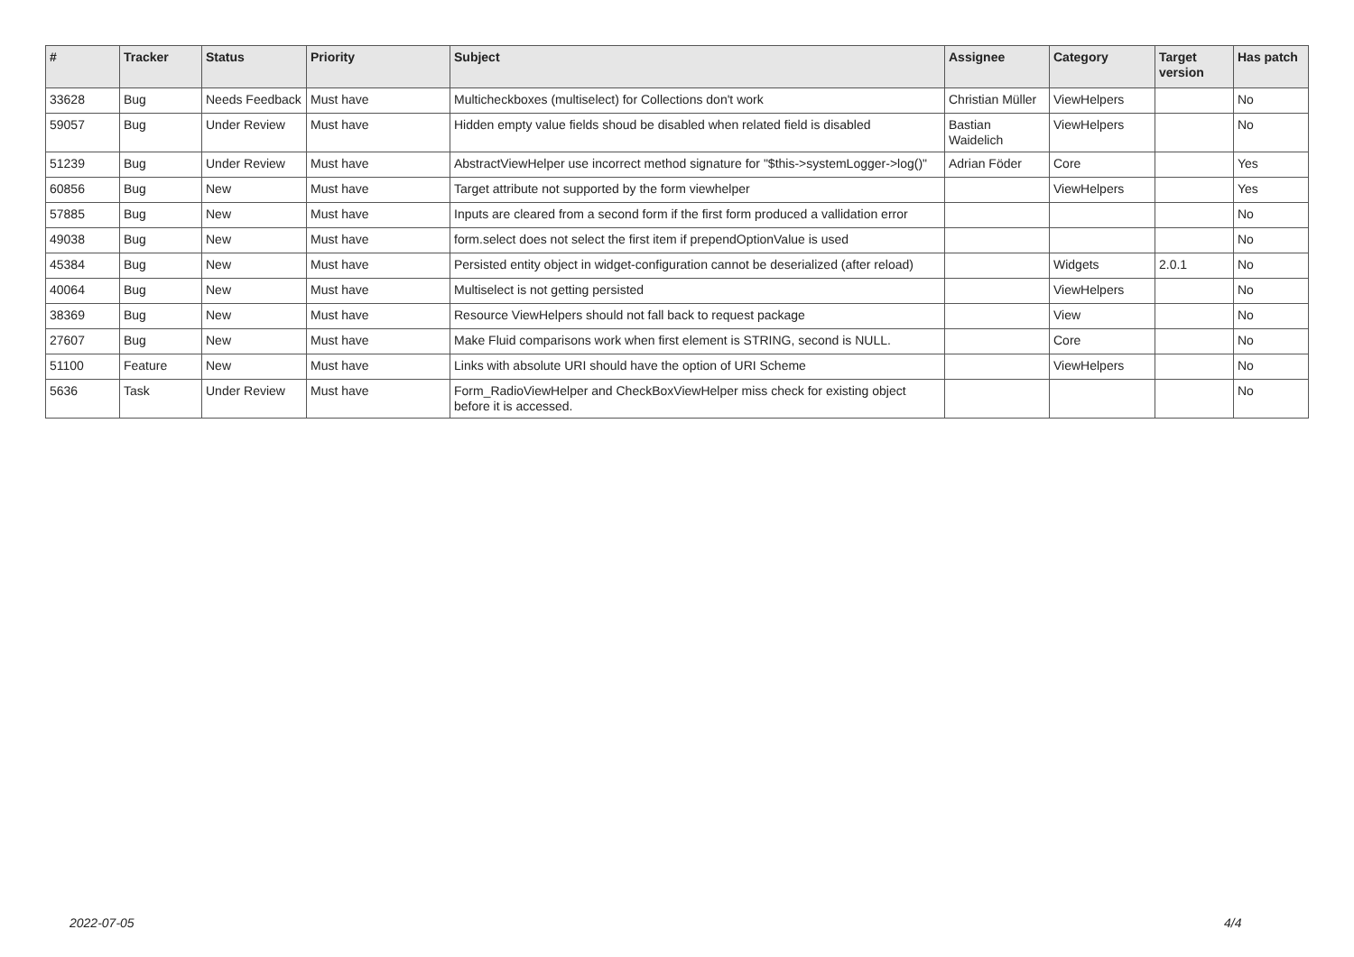| # | Tracker | Status | Priority | Subject | Assignee | Category | Target version | Has patch |
| --- | --- | --- | --- | --- | --- | --- | --- | --- |
| 33628 | Bug | Needs Feedback | Must have | Multicheckboxes (multiselect) for Collections don't work | Christian Müller | ViewHelpers | | No |
| 59057 | Bug | Under Review | Must have | Hidden empty value fields shoud be disabled when related field is disabled | Bastian Waidelich | ViewHelpers | | No |
| 51239 | Bug | Under Review | Must have | AbstractViewHelper use incorrect method signature for "$this->systemLogger->log()" | Adrian Föder | Core | | Yes |
| 60856 | Bug | New | Must have | Target attribute not supported by the form viewhelper | | ViewHelpers | | Yes |
| 57885 | Bug | New | Must have | Inputs are cleared from a second form if the first form produced a vallidation error | | | | No |
| 49038 | Bug | New | Must have | form.select does not select the first item if prependOptionValue is used | | | | No |
| 45384 | Bug | New | Must have | Persisted entity object in widget-configuration cannot be deserialized (after reload) | | Widgets | 2.0.1 | No |
| 40064 | Bug | New | Must have | Multiselect is not getting persisted | | ViewHelpers | | No |
| 38369 | Bug | New | Must have | Resource ViewHelpers should not fall back to request package | | View | | No |
| 27607 | Bug | New | Must have | Make Fluid comparisons work when first element is STRING, second is NULL. | | Core | | No |
| 51100 | Feature | New | Must have | Links with absolute URI should have the option of URI Scheme | | ViewHelpers | | No |
| 5636 | Task | Under Review | Must have | Form_RadioViewHelper and CheckBoxViewHelper miss check for existing object before it is accessed. | | | | No |
2022-07-05 4/4